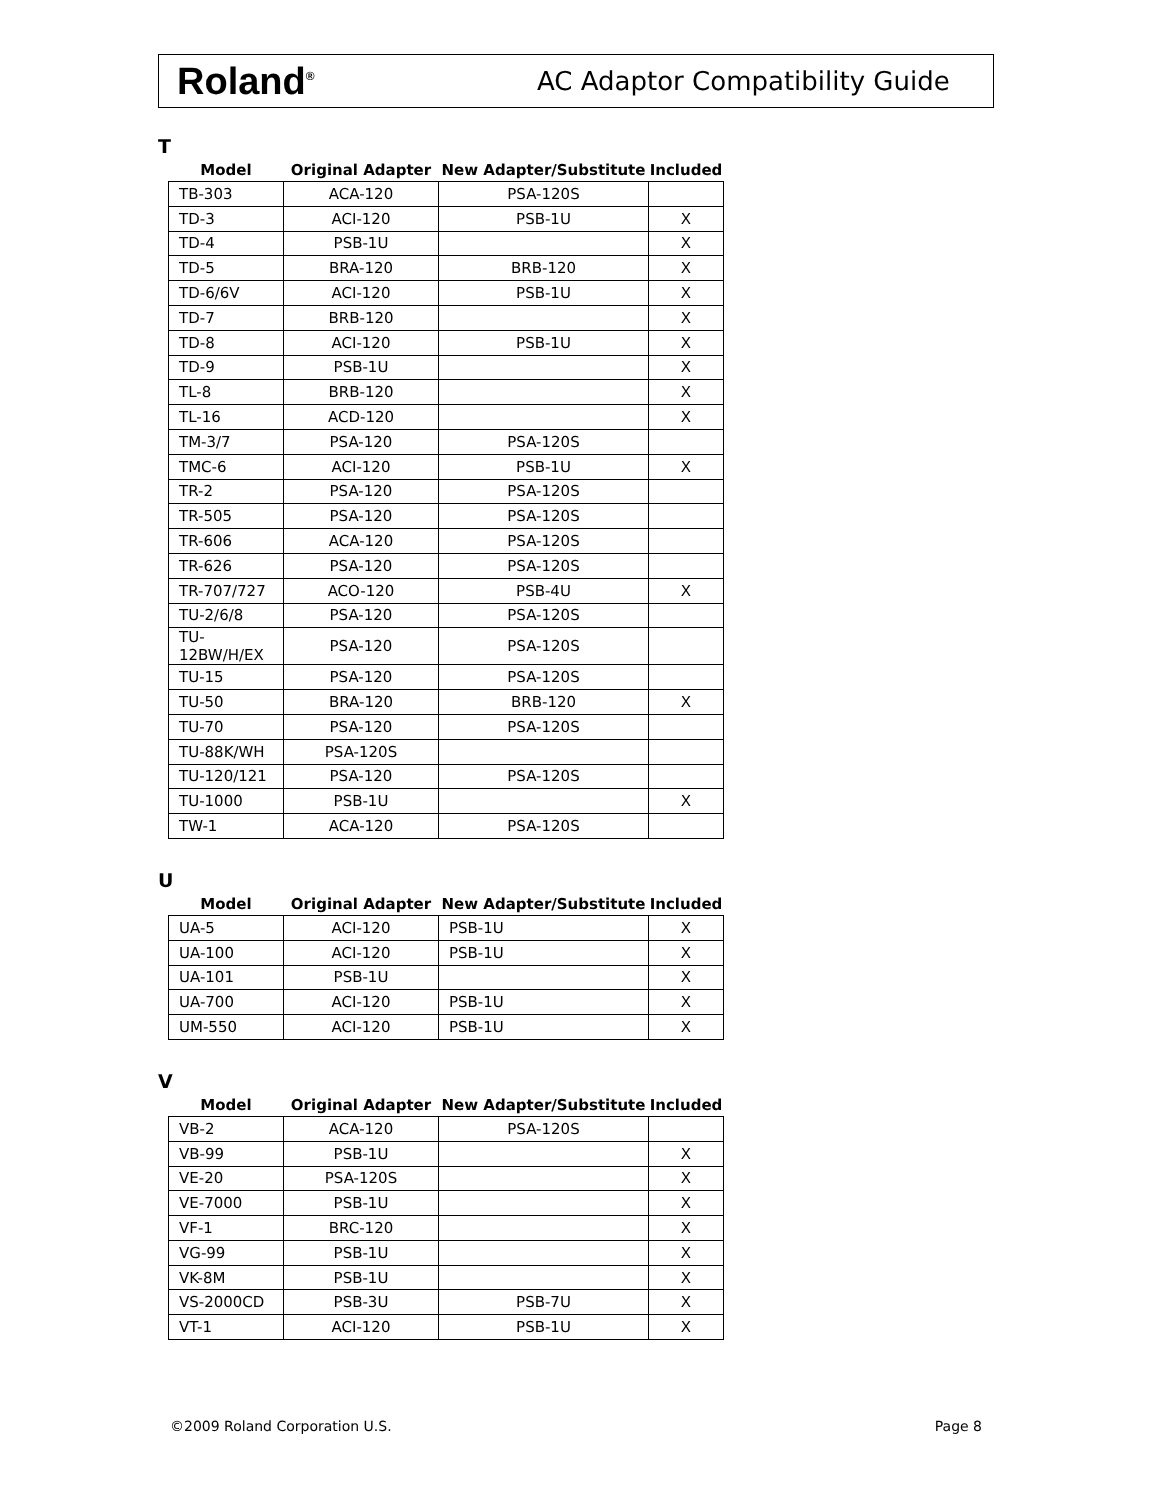Roland<sup>®</sup> AC Adaptor Compatibility Guide
T
| Model | Original Adapter | New Adapter/Substitute | Included |
| --- | --- | --- | --- |
| TB-303 | ACA-120 | PSA-120S | |
| TD-3 | ACI-120 | PSB-1U | X |
| TD-4 | PSB-1U | | X |
| TD-5 | BRA-120 | BRB-120 | X |
| TD-6/6V | ACI-120 | PSB-1U | X |
| TD-7 | BRB-120 | | X |
| TD-8 | ACI-120 | PSB-1U | X |
| TD-9 | PSB-1U | | X |
| TL-8 | BRB-120 | | X |
| TL-16 | ACD-120 | | X |
| TM-3/7 | PSA-120 | PSA-120S | |
| TMC-6 | ACI-120 | PSB-1U | X |
| TR-2 | PSA-120 | PSA-120S | |
| TR-505 | PSA-120 | PSA-120S | |
| TR-606 | ACA-120 | PSA-120S | |
| TR-626 | PSA-120 | PSA-120S | |
| TR-707/727 | ACO-120 | PSB-4U | X |
| TU-2/6/8 | PSA-120 | PSA-120S | |
| TU-12BW/H/EX | PSA-120 | PSA-120S | |
| TU-15 | PSA-120 | PSA-120S | |
| TU-50 | BRA-120 | BRB-120 | X |
| TU-70 | PSA-120 | PSA-120S | |
| TU-88K/WH | PSA-120S | | |
| TU-120/121 | PSA-120 | PSA-120S | |
| TU-1000 | PSB-1U | | X |
| TW-1 | ACA-120 | PSA-120S | |
U
| Model | Original Adapter | New Adapter/Substitute | Included |
| --- | --- | --- | --- |
| UA-5 | ACI-120 | PSB-1U | X |
| UA-100 | ACI-120 | PSB-1U | X |
| UA-101 | PSB-1U | | X |
| UA-700 | ACI-120 | PSB-1U | X |
| UM-550 | ACI-120 | PSB-1U | X |
V
| Model | Original Adapter | New Adapter/Substitute | Included |
| --- | --- | --- | --- |
| VB-2 | ACA-120 | PSA-120S | |
| VB-99 | PSB-1U | | X |
| VE-20 | PSA-120S | | X |
| VE-7000 | PSB-1U | | X |
| VF-1 | BRC-120 | | X |
| VG-99 | PSB-1U | | X |
| VK-8M | PSB-1U | | X |
| VS-2000CD | PSB-3U | PSB-7U | X |
| VT-1 | ACI-120 | PSB-1U | X |
©2009 Roland Corporation U.S. Page 8